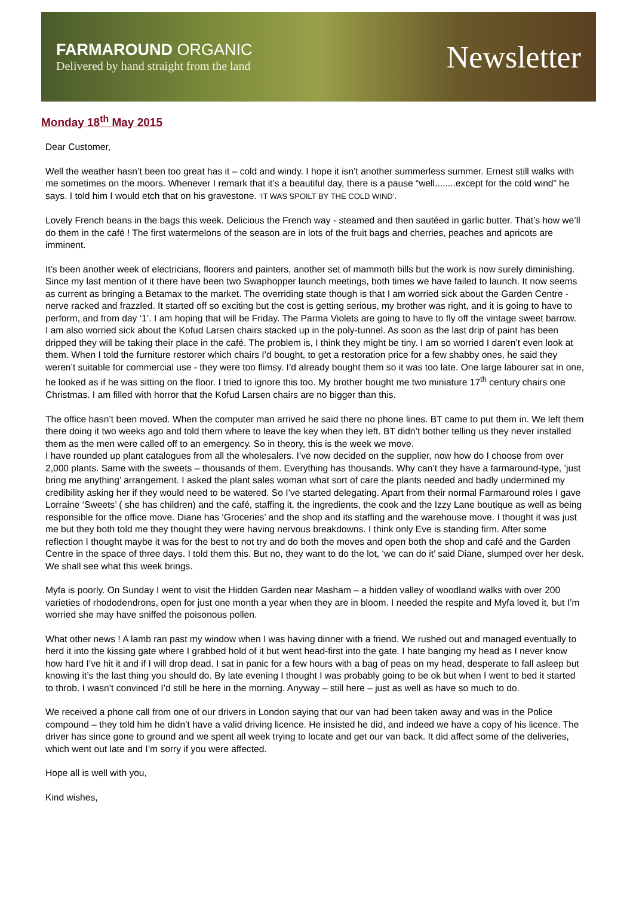FARMAROUND ORGANIC
Delivered by hand straight from the land
Newsletter
Monday 18<sup>th</sup> May 2015
Dear Customer,
Well the weather hasn’t been too great has it – cold and windy. I hope it isn’t another summerless summer. Ernest still walks with me sometimes on the moors. Whenever I remark that it’s a beautiful day, there is a pause “well........except for the cold wind” he says. I told him I would etch that on his gravestone. ‘IT WAS SPOILT BY THE COLD WIND’.
Lovely French beans in the bags this week. Delicious the French way - steamed and then sautéed in garlic butter. That’s how we’ll do them in the café ! The first watermelons of the season are in lots of the fruit bags and cherries, peaches and apricots are imminent.
It’s been another week of electricians, floorers and painters, another set of mammoth bills but the work is now surely diminishing. Since my last mention of it there have been two Swaphopper launch meetings, both times we have failed to launch. It now seems as current as bringing a Betamax to the market. The overriding state though is that I am worried sick about the Garden Centre - nerve racked and frazzled. It started off so exciting but the cost is getting serious, my brother was right, and it is going to have to perform, and from day ‘1’. I am hoping that will be Friday. The Parma Violets are going to have to fly off the vintage sweet barrow.
I am also worried sick about the Kofud Larsen chairs stacked up in the poly-tunnel. As soon as the last drip of paint has been dripped they will be taking their place in the café. The problem is, I think they might be tiny. I am so worried I daren’t even look at them. When I told the furniture restorer which chairs I’d bought, to get a restoration price for a few shabby ones, he said they weren’t suitable for commercial use - they were too flimsy. I’d already bought them so it was too late. One large labourer sat in one, he looked as if he was sitting on the floor. I tried to ignore this too. My brother bought me two miniature 17<sup>th</sup> century chairs one Christmas. I am filled with horror that the Kofud Larsen chairs are no bigger than this.
The office hasn’t been moved. When the computer man arrived he said there no phone lines. BT came to put them in. We left them there doing it two weeks ago and told them where to leave the key when they left. BT didn’t bother telling us they never installed them as the men were called off to an emergency. So in theory, this is the week we move.
I have rounded up plant catalogues from all the wholesalers. I’ve now decided on the supplier, now how do I choose from over 2,000 plants. Same with the sweets – thousands of them. Everything has thousands. Why can’t they have a farmaround-type, ’just bring me anything’ arrangement. I asked the plant sales woman what sort of care the plants needed and badly undermined my credibility asking her if they would need to be watered. So I’ve started delegating. Apart from their normal Farmaround roles I gave Lorraine ‘Sweets’ ( she has children) and the café, staffing it, the ingredients, the cook and the Izzy Lane boutique as well as being responsible for the office move. Diane has ‘Groceries’ and the shop and its staffing and the warehouse move. I thought it was just me but they both told me they thought they were having nervous breakdowns. I think only Eve is standing firm. After some reflection I thought maybe it was for the best to not try and do both the moves and open both the shop and café and the Garden Centre in the space of three days. I told them this. But no, they want to do the lot, ‘we can do it’ said Diane, slumped over her desk. We shall see what this week brings.
Myfa is poorly. On Sunday I went to visit the Hidden Garden near Masham – a hidden valley of woodland walks with over 200 varieties of rhododendrons, open for just one month a year when they are in bloom. I needed the respite and Myfa loved it, but I’m worried she may have sniffed the poisonous pollen.
What other news ! A lamb ran past my window when I was having dinner with a friend. We rushed out and managed eventually to herd it into the kissing gate where I grabbed hold of it but went head-first into the gate. I hate banging my head as I never know how hard I’ve hit it and if I will drop dead. I sat in panic for a few hours with a bag of peas on my head, desperate to fall asleep but knowing it’s the last thing you should do. By late evening I thought I was probably going to be ok but when I went to bed it started to throb. I wasn’t convinced I’d still be here in the morning. Anyway – still here – just as well as have so much to do.
We received a phone call from one of our drivers in London saying that our van had been taken away and was in the Police compound – they told him he didn’t have a valid driving licence. He insisted he did, and indeed we have a copy of his licence. The driver has since gone to ground and we spent all week trying to locate and get our van back. It did affect some of the deliveries, which went out late and I’m sorry if you were affected.
Hope all is well with you,
Kind wishes,